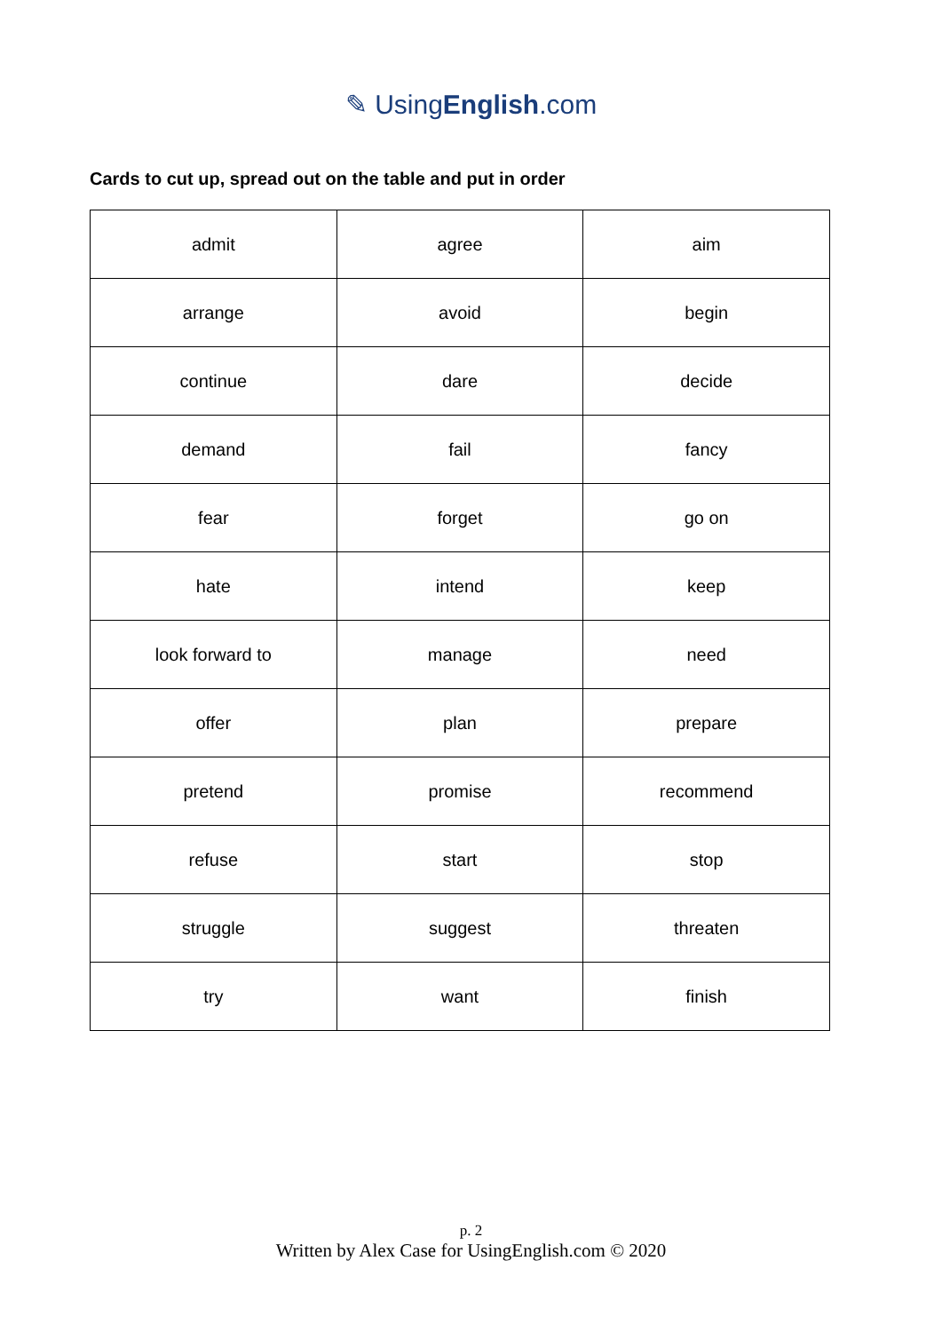✎ UsingEnglish.com
Cards to cut up, spread out on the table and put in order
| admit | agree | aim |
| arrange | avoid | begin |
| continue | dare | decide |
| demand | fail | fancy |
| fear | forget | go on |
| hate | intend | keep |
| look forward to | manage | need |
| offer | plan | prepare |
| pretend | promise | recommend |
| refuse | start | stop |
| struggle | suggest | threaten |
| try | want | finish |
p. 2
Written by Alex Case for UsingEnglish.com © 2020